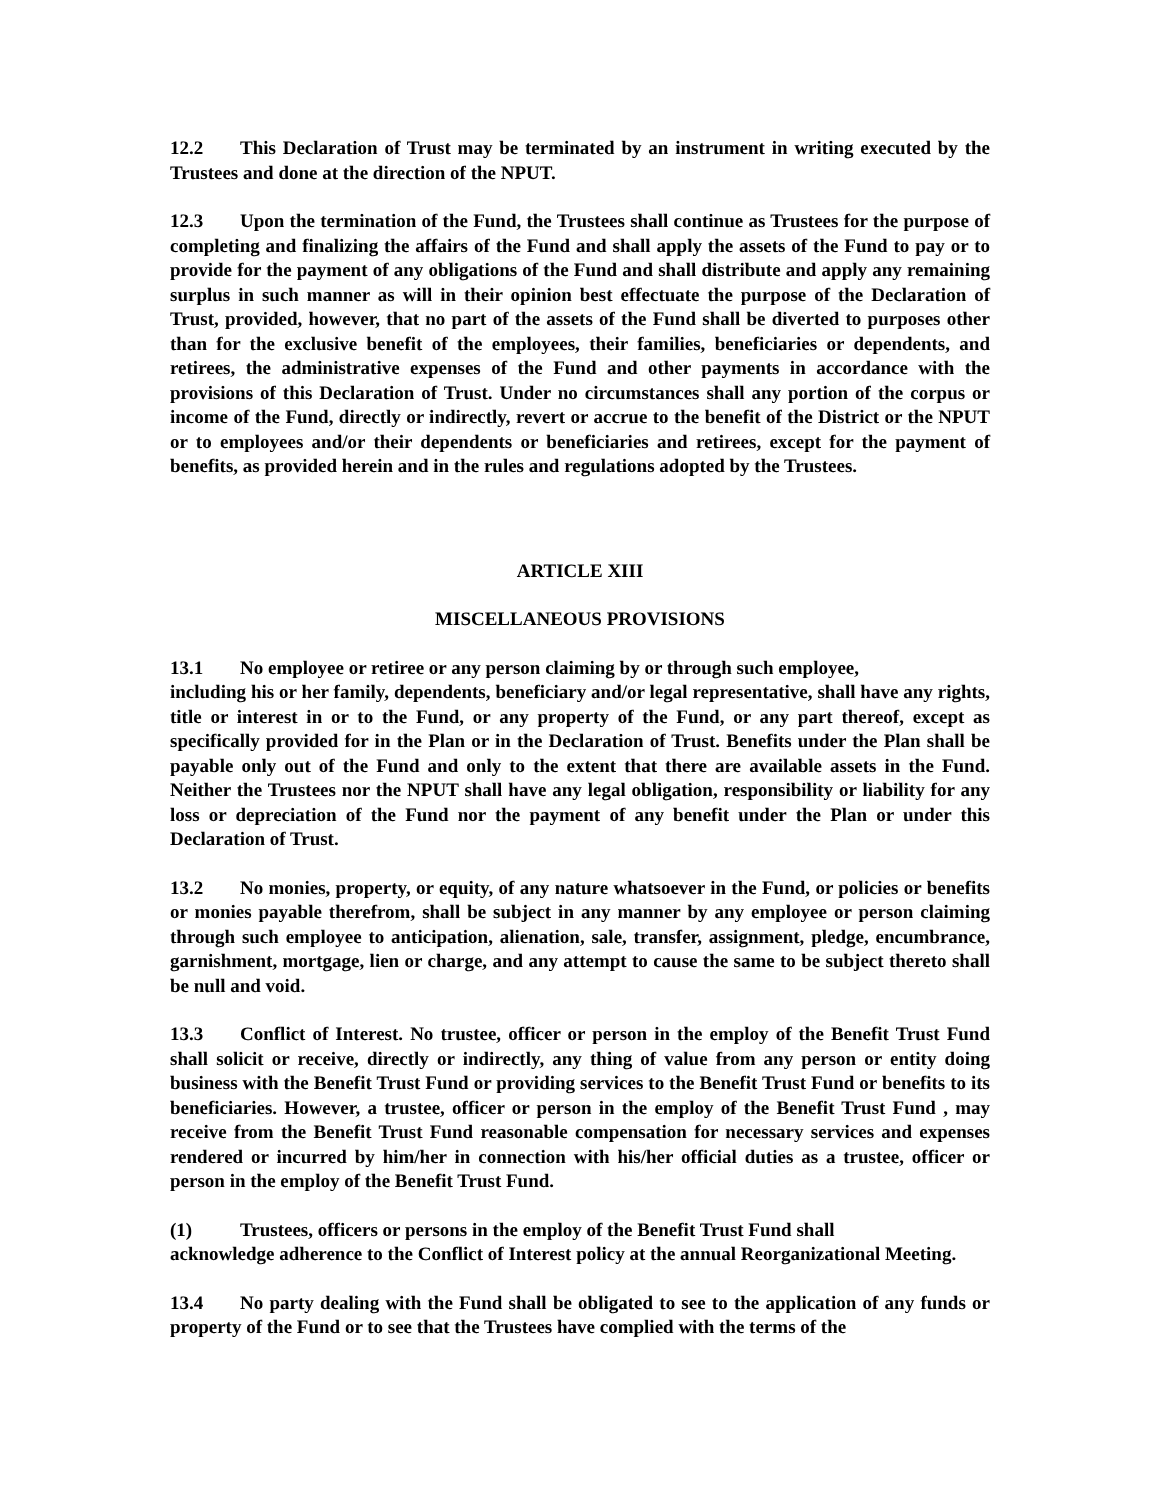12.2 This Declaration of Trust may be terminated by an instrument in writing executed by the Trustees and done at the direction of the NPUT.
12.3 Upon the termination of the Fund, the Trustees shall continue as Trustees for the purpose of completing and finalizing the affairs of the Fund and shall apply the assets of the Fund to pay or to provide for the payment of any obligations of the Fund and shall distribute and apply any remaining surplus in such manner as will in their opinion best effectuate the purpose of the Declaration of Trust, provided, however, that no part of the assets of the Fund shall be diverted to purposes other than for the exclusive benefit of the employees, their families, beneficiaries or dependents, and retirees, the administrative expenses of the Fund and other payments in accordance with the provisions of this Declaration of Trust. Under no circumstances shall any portion of the corpus or income of the Fund, directly or indirectly, revert or accrue to the benefit of the District or the NPUT or to employees and/or their dependents or beneficiaries and retirees, except for the payment of benefits, as provided herein and in the rules and regulations adopted by the Trustees.
ARTICLE XIII
MISCELLANEOUS PROVISIONS
13.1 No employee or retiree or any person claiming by or through such employee,
including his or her family, dependents, beneficiary and/or legal representative, shall have any rights, title or interest in or to the Fund, or any property of the Fund, or any part thereof, except as specifically provided for in the Plan or in the Declaration of Trust. Benefits under the Plan shall be payable only out of the Fund and only to the extent that there are available assets in the Fund. Neither the Trustees nor the NPUT shall have any legal obligation, responsibility or liability for any loss or depreciation of the Fund nor the payment of any benefit under the Plan or under this Declaration of Trust.
13.2 No monies, property, or equity, of any nature whatsoever in the Fund, or policies or benefits or monies payable therefrom, shall be subject in any manner by any employee or person claiming through such employee to anticipation, alienation, sale, transfer, assignment, pledge, encumbrance, garnishment, mortgage, lien or charge, and any attempt to cause the same to be subject thereto shall be null and void.
13.3 Conflict of Interest. No trustee, officer or person in the employ of the Benefit Trust Fund shall solicit or receive, directly or indirectly, any thing of value from any person or entity doing business with the Benefit Trust Fund or providing services to the Benefit Trust Fund or benefits to its beneficiaries. However, a trustee, officer or person in the employ of the Benefit Trust Fund , may receive from the Benefit Trust Fund reasonable compensation for necessary services and expenses rendered or incurred by him/her in connection with his/her official duties as a trustee, officer or person in the employ of the Benefit Trust Fund.
(1) Trustees, officers or persons in the employ of the Benefit Trust Fund shall
acknowledge adherence to the Conflict of Interest policy at the annual Reorganizational Meeting.
13.4 No party dealing with the Fund shall be obligated to see to the application of any funds or property of the Fund or to see that the Trustees have complied with the terms of the